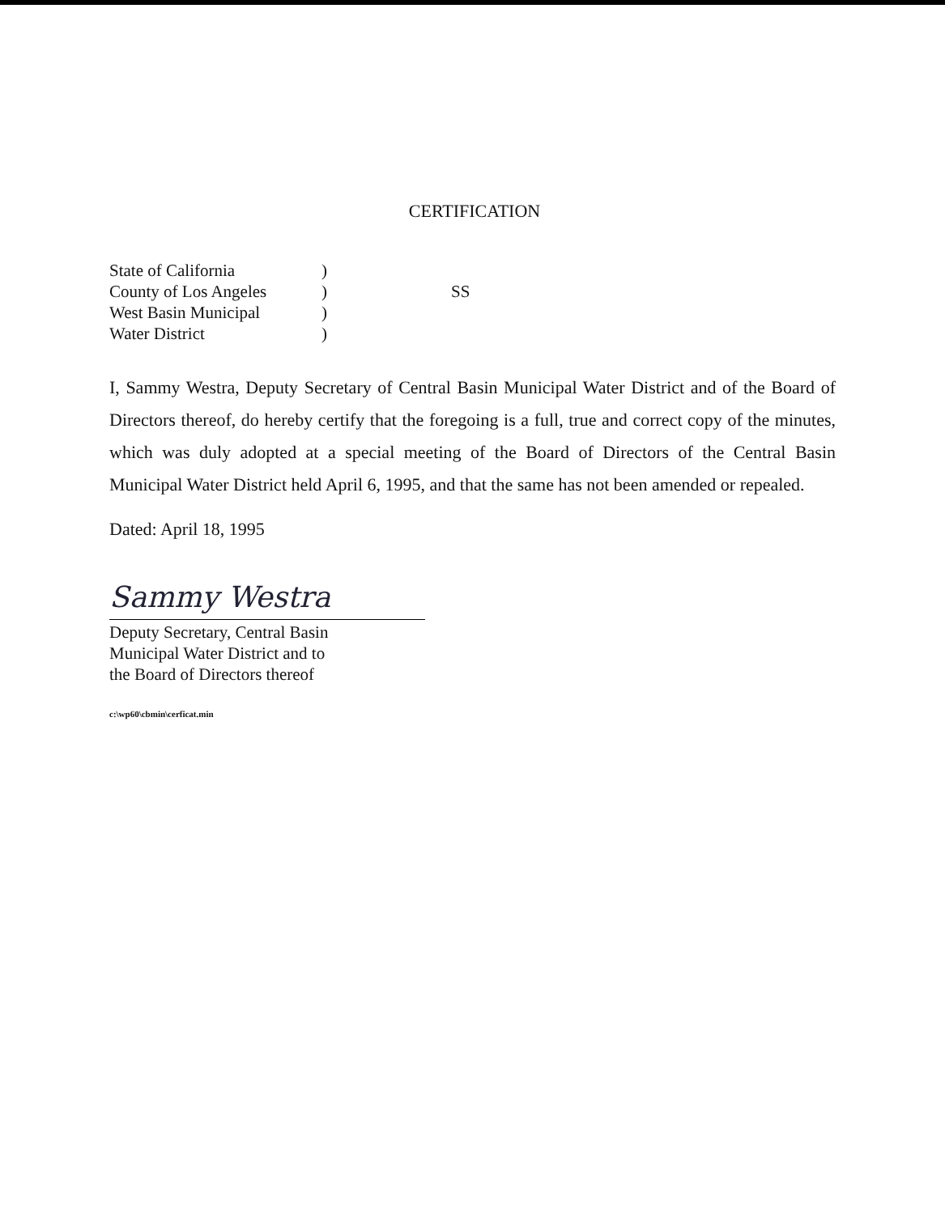CERTIFICATION
State of California
County of Los Angeles
West Basin Municipal
Water District
)
)
)
)
SS
I, Sammy Westra, Deputy Secretary of Central Basin Municipal Water District and of the Board of Directors thereof, do hereby certify that the foregoing is a full, true and correct copy of the minutes, which was duly adopted at a special meeting of the Board of Directors of the Central Basin Municipal Water District held April 6, 1995, and that the same has not been amended or repealed.
Dated: April 18, 1995
Sammy Westra
Deputy Secretary, Central Basin
Municipal Water District and to
the Board of Directors thereof
c:\wp60\cbmin\cerficat.min